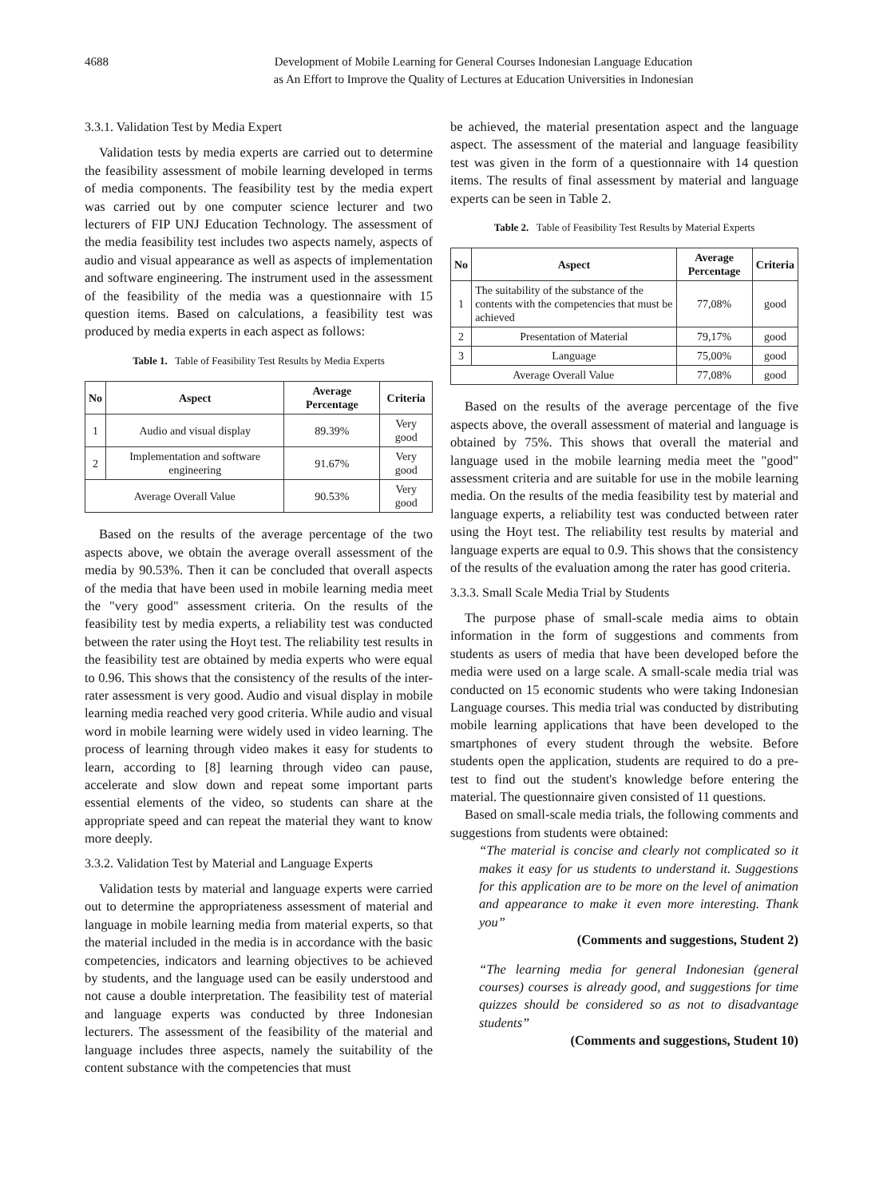4688 Development of Mobile Learning for General Courses Indonesian Language Education
as An Effort to Improve the Quality of Lectures at Education Universities in Indonesian
3.3.1. Validation Test by Media Expert
Validation tests by media experts are carried out to determine the feasibility assessment of mobile learning developed in terms of media components. The feasibility test by the media expert was carried out by one computer science lecturer and two lecturers of FIP UNJ Education Technology. The assessment of the media feasibility test includes two aspects namely, aspects of audio and visual appearance as well as aspects of implementation and software engineering. The instrument used in the assessment of the feasibility of the media was a questionnaire with 15 question items. Based on calculations, a feasibility test was produced by media experts in each aspect as follows:
Table 1. Table of Feasibility Test Results by Media Experts
| No | Aspect | Average Percentage | Criteria |
| --- | --- | --- | --- |
| 1 | Audio and visual display | 89.39% | Very good |
| 2 | Implementation and software engineering | 91.67% | Very good |
| Average Overall Value | | 90.53% | Very good |
Based on the results of the average percentage of the two aspects above, we obtain the average overall assessment of the media by 90.53%. Then it can be concluded that overall aspects of the media that have been used in mobile learning media meet the "very good" assessment criteria. On the results of the feasibility test by media experts, a reliability test was conducted between the rater using the Hoyt test. The reliability test results in the feasibility test are obtained by media experts who were equal to 0.96. This shows that the consistency of the results of the inter-rater assessment is very good. Audio and visual display in mobile learning media reached very good criteria. While audio and visual word in mobile learning were widely used in video learning. The process of learning through video makes it easy for students to learn, according to [8] learning through video can pause, accelerate and slow down and repeat some important parts essential elements of the video, so students can share at the appropriate speed and can repeat the material they want to know more deeply.
3.3.2. Validation Test by Material and Language Experts
Validation tests by material and language experts were carried out to determine the appropriateness assessment of material and language in mobile learning media from material experts, so that the material included in the media is in accordance with the basic competencies, indicators and learning objectives to be achieved by students, and the language used can be easily understood and not cause a double interpretation. The feasibility test of material and language experts was conducted by three Indonesian lecturers. The assessment of the feasibility of the material and language includes three aspects, namely the suitability of the content substance with the competencies that must
be achieved, the material presentation aspect and the language aspect. The assessment of the material and language feasibility test was given in the form of a questionnaire with 14 question items. The results of final assessment by material and language experts can be seen in Table 2.
Table 2. Table of Feasibility Test Results by Material Experts
| No | Aspect | Average Percentage | Criteria |
| --- | --- | --- | --- |
| 1 | The suitability of the substance of the contents with the competencies that must be achieved | 77,08% | good |
| 2 | Presentation of Material | 79,17% | good |
| 3 | Language | 75,00% | good |
| Average Overall Value | | 77,08% | good |
Based on the results of the average percentage of the five aspects above, the overall assessment of material and language is obtained by 75%. This shows that overall the material and language used in the mobile learning media meet the "good" assessment criteria and are suitable for use in the mobile learning media. On the results of the media feasibility test by material and language experts, a reliability test was conducted between rater using the Hoyt test. The reliability test results by material and language experts are equal to 0.9. This shows that the consistency of the results of the evaluation among the rater has good criteria.
3.3.3. Small Scale Media Trial by Students
The purpose phase of small-scale media aims to obtain information in the form of suggestions and comments from students as users of media that have been developed before the media were used on a large scale. A small-scale media trial was conducted on 15 economic students who were taking Indonesian Language courses. This media trial was conducted by distributing mobile learning applications that have been developed to the smartphones of every student through the website. Before students open the application, students are required to do a pre-test to find out the student's knowledge before entering the material. The questionnaire given consisted of 11 questions.
Based on small-scale media trials, the following comments and suggestions from students were obtained:
“The material is concise and clearly not complicated so it makes it easy for us students to understand it. Suggestions for this application are to be more on the level of animation and appearance to make it even more interesting. Thank you”
(Comments and suggestions, Student 2)
“The learning media for general Indonesian (general courses) courses is already good, and suggestions for time quizzes should be considered so as not to disadvantage students”
(Comments and suggestions, Student 10)